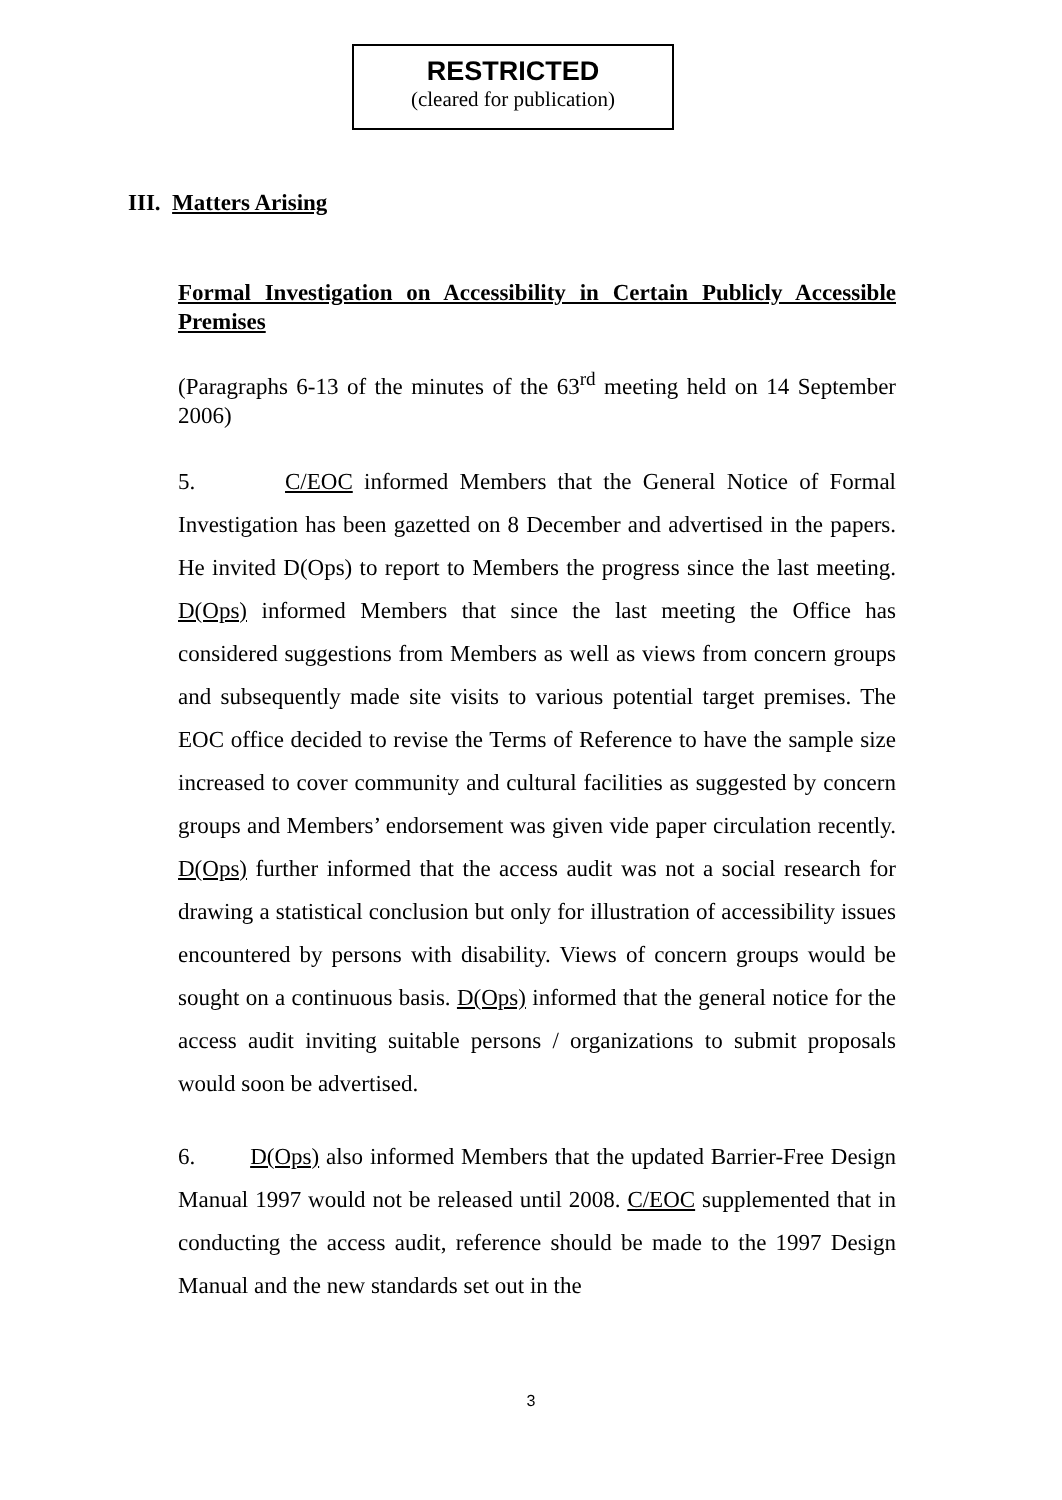RESTRICTED
(cleared for publication)
III. Matters Arising
Formal Investigation on Accessibility in Certain Publicly Accessible Premises
(Paragraphs 6-13 of the minutes of the 63<sup>rd</sup> meeting held on 14 September 2006)
5. C/EOC informed Members that the General Notice of Formal Investigation has been gazetted on 8 December and advertised in the papers. He invited D(Ops) to report to Members the progress since the last meeting. D(Ops) informed Members that since the last meeting the Office has considered suggestions from Members as well as views from concern groups and subsequently made site visits to various potential target premises. The EOC office decided to revise the Terms of Reference to have the sample size increased to cover community and cultural facilities as suggested by concern groups and Members’ endorsement was given vide paper circulation recently. D(Ops) further informed that the access audit was not a social research for drawing a statistical conclusion but only for illustration of accessibility issues encountered by persons with disability. Views of concern groups would be sought on a continuous basis. D(Ops) informed that the general notice for the access audit inviting suitable persons / organizations to submit proposals would soon be advertised.
6. D(Ops) also informed Members that the updated Barrier-Free Design Manual 1997 would not be released until 2008. C/EOC supplemented that in conducting the access audit, reference should be made to the 1997 Design Manual and the new standards set out in the
3